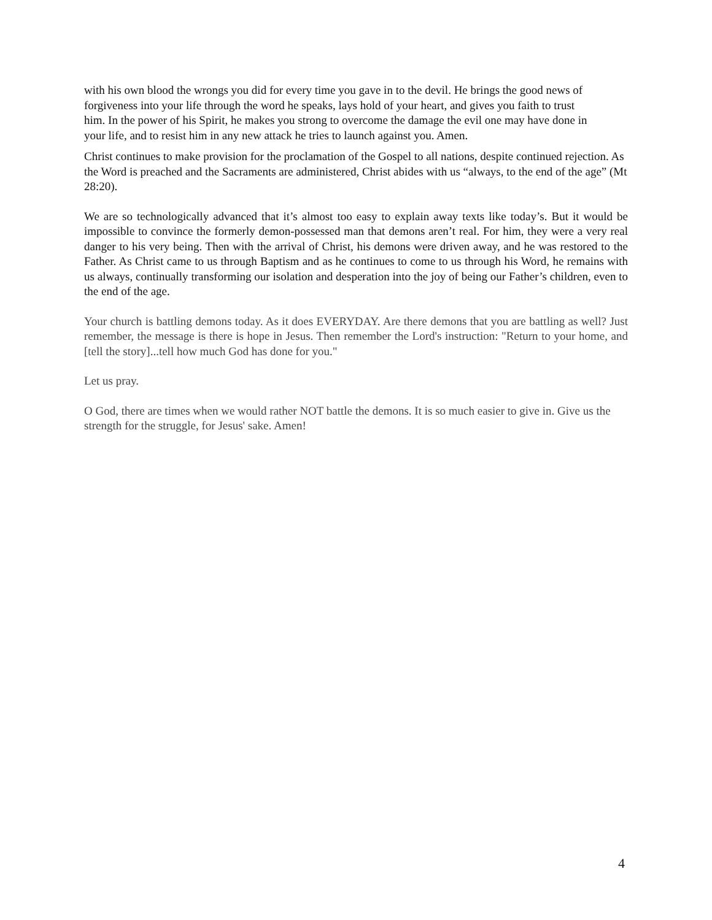with his own blood the wrongs you did for every time you gave in to the devil. He brings the good news of forgiveness into your life through the word he speaks, lays hold of your heart, and gives you faith to trust him. In the power of his Spirit, he makes you strong to overcome the damage the evil one may have done in your life, and to resist him in any new attack he tries to launch against you. Amen.
Christ continues to make provision for the proclamation of the Gospel to all nations, despite continued rejection. As the Word is preached and the Sacraments are administered, Christ abides with us “always, to the end of the age” (Mt 28:20).
We are so technologically advanced that it’s almost too easy to explain away texts like today’s. But it would be impossible to convince the formerly demon-possessed man that demons aren’t real. For him, they were a very real danger to his very being. Then with the arrival of Christ, his demons were driven away, and he was restored to the Father. As Christ came to us through Baptism and as he continues to come to us through his Word, he remains with us always, continually transforming our isolation and desperation into the joy of being our Father’s children, even to the end of the age.
Your church is battling demons today. As it does EVERYDAY. Are there demons that you are battling as well? Just remember, the message is there is hope in Jesus. Then remember the Lord's instruction: "Return to your home, and [tell the story]...tell how much God has done for you."
Let us pray.
O God, there are times when we would rather NOT battle the demons. It is so much easier to give in. Give us the strength for the struggle, for Jesus' sake. Amen!
4